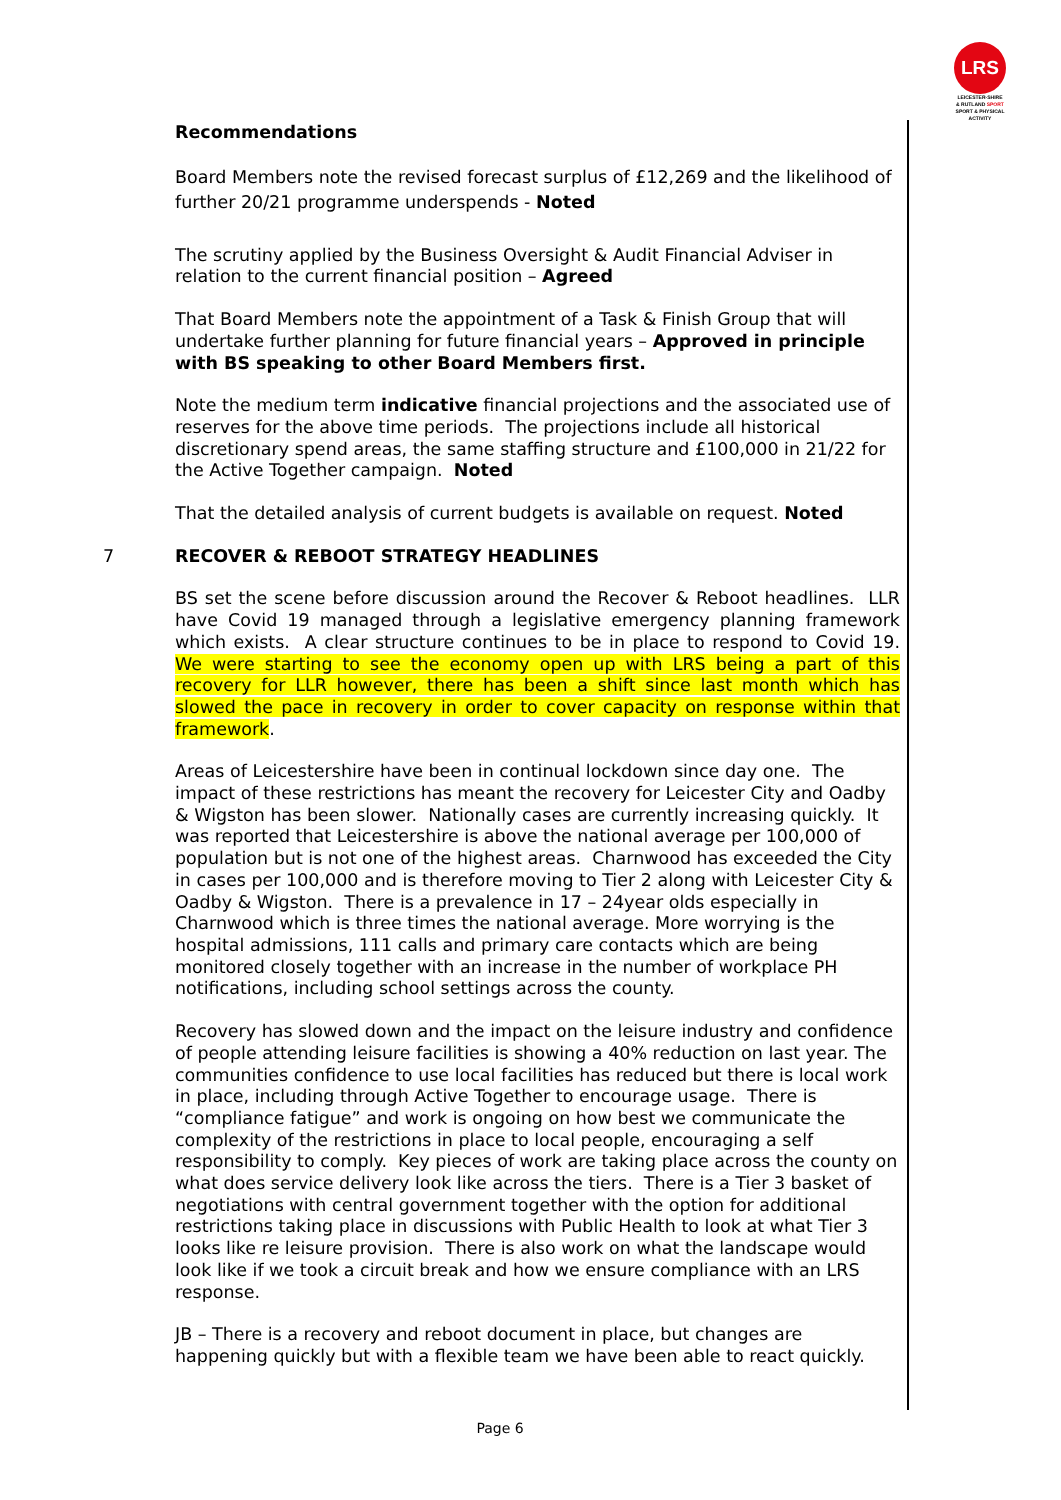LRS
LEICESTER-SHIRE
& RUTLAND SPORT
SPORT & PHYSICAL ACTIVITY
Recommendations
Board Members note the revised forecast surplus of £12,269 and the likelihood of further 20/21 programme underspends - Noted
The scrutiny applied by the Business Oversight & Audit Financial Adviser in relation to the current financial position – Agreed
That Board Members note the appointment of a Task & Finish Group that will undertake further planning for future financial years – Approved in principle with BS speaking to other Board Members first.
Note the medium term indicative financial projections and the associated use of reserves for the above time periods. The projections include all historical discretionary spend areas, the same staffing structure and £100,000 in 21/22 for the Active Together campaign. Noted
That the detailed analysis of current budgets is available on request. Noted
7 RECOVER & REBOOT STRATEGY HEADLINES
BS set the scene before discussion around the Recover & Reboot headlines. LLR have Covid 19 managed through a legislative emergency planning framework which exists. A clear structure continues to be in place to respond to Covid 19. We were starting to see the economy open up with LRS being a part of this recovery for LLR however, there has been a shift since last month which has slowed the pace in recovery in order to cover capacity on response within that framework.
Areas of Leicestershire have been in continual lockdown since day one. The impact of these restrictions has meant the recovery for Leicester City and Oadby & Wigston has been slower. Nationally cases are currently increasing quickly. It was reported that Leicestershire is above the national average per 100,000 of population but is not one of the highest areas. Charnwood has exceeded the City in cases per 100,000 and is therefore moving to Tier 2 along with Leicester City & Oadby & Wigston. There is a prevalence in 17 – 24year olds especially in Charnwood which is three times the national average. More worrying is the hospital admissions, 111 calls and primary care contacts which are being monitored closely together with an increase in the number of workplace PH notifications, including school settings across the county.
Recovery has slowed down and the impact on the leisure industry and confidence of people attending leisure facilities is showing a 40% reduction on last year. The communities confidence to use local facilities has reduced but there is local work in place, including through Active Together to encourage usage. There is “compliance fatigue” and work is ongoing on how best we communicate the complexity of the restrictions in place to local people, encouraging a self responsibility to comply. Key pieces of work are taking place across the county on what does service delivery look like across the tiers. There is a Tier 3 basket of negotiations with central government together with the option for additional restrictions taking place in discussions with Public Health to look at what Tier 3 looks like re leisure provision. There is also work on what the landscape would look like if we took a circuit break and how we ensure compliance with an LRS response.
JB – There is a recovery and reboot document in place, but changes are happening quickly but with a flexible team we have been able to react quickly.
Page 6